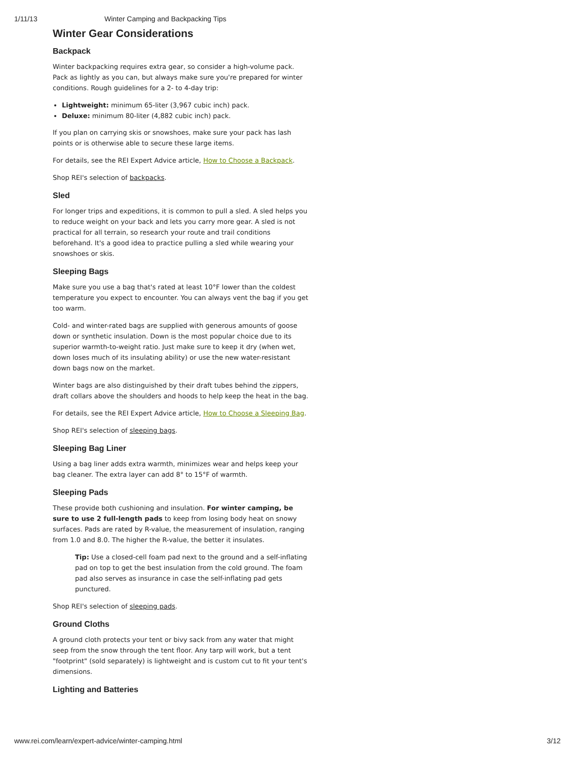1/11/13 Winter Camping and Backpacking Tips
Winter Gear Considerations
Backpack
Winter backpacking requires extra gear, so consider a high-volume pack. Pack as lightly as you can, but always make sure you're prepared for winter conditions. Rough guidelines for a 2- to 4-day trip:
Lightweight: minimum 65-liter (3,967 cubic inch) pack.
Deluxe: minimum 80-liter (4,882 cubic inch) pack.
If you plan on carrying skis or snowshoes, make sure your pack has lash points or is otherwise able to secure these large items.
For details, see the REI Expert Advice article, How to Choose a Backpack.
Shop REI's selection of backpacks.
Sled
For longer trips and expeditions, it is common to pull a sled. A sled helps you to reduce weight on your back and lets you carry more gear. A sled is not practical for all terrain, so research your route and trail conditions beforehand. It's a good idea to practice pulling a sled while wearing your snowshoes or skis.
Sleeping Bags
Make sure you use a bag that's rated at least 10°F lower than the coldest temperature you expect to encounter. You can always vent the bag if you get too warm.
Cold- and winter-rated bags are supplied with generous amounts of goose down or synthetic insulation. Down is the most popular choice due to its superior warmth-to-weight ratio. Just make sure to keep it dry (when wet, down loses much of its insulating ability) or use the new water-resistant down bags now on the market.
Winter bags are also distinguished by their draft tubes behind the zippers, draft collars above the shoulders and hoods to help keep the heat in the bag.
For details, see the REI Expert Advice article, How to Choose a Sleeping Bag.
Shop REI's selection of sleeping bags.
Sleeping Bag Liner
Using a bag liner adds extra warmth, minimizes wear and helps keep your bag cleaner. The extra layer can add 8° to 15°F of warmth.
Sleeping Pads
These provide both cushioning and insulation. For winter camping, be sure to use 2 full-length pads to keep from losing body heat on snowy surfaces. Pads are rated by R-value, the measurement of insulation, ranging from 1.0 and 8.0. The higher the R-value, the better it insulates.
Tip: Use a closed-cell foam pad next to the ground and a self-inflating pad on top to get the best insulation from the cold ground. The foam pad also serves as insurance in case the self-inflating pad gets punctured.
Shop REI's selection of sleeping pads.
Ground Cloths
A ground cloth protects your tent or bivy sack from any water that might seep from the snow through the tent floor. Any tarp will work, but a tent "footprint" (sold separately) is lightweight and is custom cut to fit your tent's dimensions.
Lighting and Batteries
www.rei.com/learn/expert-advice/winter-camping.html 3/12